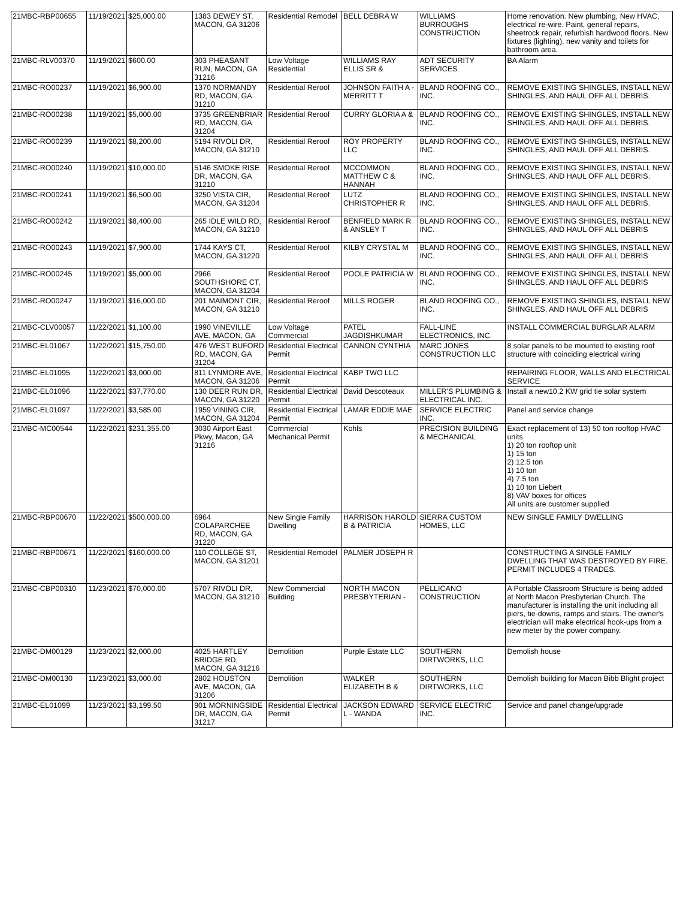| 21MBC-RBP00655 | 11/19/2021 | $25,000.00 | 1383 DEWEY ST, MACON, GA 31206 | Residential Remodel | BELL DEBRA W | WILLIAMS BURROUGHS CONSTRUCTION | Home renovation. New plumbing, New HVAC, electrical re-wire. Paint, general repairs, sheetrock repair, refurbish hardwood floors. New fixtures (lighting), new vanity and toilets for bathroom area. |
| 21MBC-RLV00370 | 11/19/2021 | $600.00 | 303 PHEASANT RUN, MACON, GA 31216 | Low Voltage Residential | WILLIAMS RAY ELLIS SR & | ADT SECURITY SERVICES | BA Alarm |
| 21MBC-RO00237 | 11/19/2021 | $6,900.00 | 1370 NORMANDY RD, MACON, GA 31210 | Residential Reroof | JOHNSON FAITH A - MERRITT T | BLAND ROOFING CO., INC. | REMOVE EXISTING SHINGLES, INSTALL NEW SHINGLES, AND HAUL OFF ALL DEBRIS. |
| 21MBC-RO00238 | 11/19/2021 | $5,000.00 | 3735 GREENBRIAR RD, MACON, GA 31204 | Residential Reroof | CURRY GLORIA A & | BLAND ROOFING CO., INC. | REMOVE EXISTING SHINGLES, INSTALL NEW SHINGLES, AND HAUL OFF ALL DEBRIS. |
| 21MBC-RO00239 | 11/19/2021 | $8,200.00 | 5194 RIVOLI DR, MACON, GA 31210 | Residential Reroof | ROY PROPERTY LLC | BLAND ROOFING CO., INC. | REMOVE EXISTING SHINGLES, INSTALL NEW SHINGLES, AND HAUL OFF ALL DEBRIS. |
| 21MBC-RO00240 | 11/19/2021 | $10,000.00 | 5146 SMOKE RISE DR, MACON, GA 31210 | Residential Reroof | MCCOMMON MATTHEW C & HANNAH | BLAND ROOFING CO., INC. | REMOVE EXISTING SHINGLES, INSTALL NEW SHINGLES, AND HAUL OFF ALL DEBRIS. |
| 21MBC-RO00241 | 11/19/2021 | $6,500.00 | 3250 VISTA CIR, MACON, GA 31204 | Residential Reroof | LUTZ CHRISTOPHER R | BLAND ROOFING CO., INC. | REMOVE EXISTING SHINGLES, INSTALL NEW SHINGLES, AND HAUL OFF ALL DEBRIS. |
| 21MBC-RO00242 | 11/19/2021 | $8,400.00 | 265 IDLE WILD RD, MACON, GA 31210 | Residential Reroof | BENFIELD MARK R & ANSLEY T | BLAND ROOFING CO., INC. | REMOVE EXISTING SHINGLES, INSTALL NEW SHINGLES, AND HAUL OFF ALL DEBRIS |
| 21MBC-RO00243 | 11/19/2021 | $7,900.00 | 1744 KAYS CT, MACON, GA 31220 | Residential Reroof | KILBY CRYSTAL M | BLAND ROOFING CO., INC. | REMOVE EXISTING SHINGLES, INSTALL NEW SHINGLES, AND HAUL OFF ALL DEBRIS |
| 21MBC-RO00245 | 11/19/2021 | $5,000.00 | 2966 SOUTHSHORE CT, MACON, GA 31204 | Residential Reroof | POOLE PATRICIA W | BLAND ROOFING CO., INC. | REMOVE EXISTING SHINGLES, INSTALL NEW SHINGLES, AND HAUL OFF ALL DEBRIS |
| 21MBC-RO00247 | 11/19/2021 | $16,000.00 | 201 MAIMONT CIR, MACON, GA 31210 | Residential Reroof | MILLS ROGER | BLAND ROOFING CO., INC. | REMOVE EXISTING SHINGLES, INSTALL NEW SHINGLES, AND HAUL OFF ALL DEBRIS |
| 21MBC-CLV00057 | 11/22/2021 | $1,100.00 | 1990 VINEVILLE AVE, MACON, GA | Low Voltage Commercial | PATEL JAGDISHKUMAR | FALL-LINE ELECTRONICS, INC. | INSTALL COMMERCIAL BURGLAR ALARM |
| 21MBC-EL01067 | 11/22/2021 | $15,750.00 | 476 WEST BUFORD RD, MACON, GA 31204 | Residential Electrical Permit | CANNON CYNTHIA | MARC JONES CONSTRUCTION LLC | 8 solar panels to be mounted to existing roof structure with coinciding electrical wiring |
| 21MBC-EL01095 | 11/22/2021 | $3,000.00 | 811 LYNMORE AVE, MACON, GA 31206 | Residential Electrical Permit | KABP TWO LLC | | REPAIRING FLOOR, WALLS AND ELECTRICAL SERVICE |
| 21MBC-EL01096 | 11/22/2021 | $37,770.00 | 130 DEER RUN DR, MACON, GA 31220 | Residential Electrical Permit | David Descoteaux | MILLER'S PLUMBING & ELECTRICAL INC. | Install a new10.2 KW grid tie solar system |
| 21MBC-EL01097 | 11/22/2021 | $3,585.00 | 1959 VINING CIR, MACON, GA 31204 | Residential Electrical Permit | LAMAR EDDIE MAE | SERVICE ELECTRIC INC. | Panel and service change |
| 21MBC-MC00544 | 11/22/2021 | $231,355.00 | 3030 Airport East Pkwy, Macon, GA 31216 | Commercial Mechanical Permit | Kohls | PRECISION BUILDING & MECHANICAL | Exact replacement of 13) 50 ton rooftop HVAC units 1) 20 ton rooftop unit 1) 15 ton 2) 12.5 ton 1) 10 ton 4) 7.5 ton 1) 10 ton Liebert 8) VAV boxes for offices All units are customer supplied |
| 21MBC-RBP00670 | 11/22/2021 | $500,000.00 | 6964 COLAPARCHEE RD, MACON, GA 31220 | New Single Family Dwelling | HARRISON HAROLD B & PATRICIA | SIERRA CUSTOM HOMES, LLC | NEW SINGLE FAMILY DWELLING |
| 21MBC-RBP00671 | 11/22/2021 | $160,000.00 | 110 COLLEGE ST, MACON, GA 31201 | Residential Remodel | PALMER JOSEPH R | | CONSTRUCTING A SINGLE FAMILY DWELLING THAT WAS DESTROYED BY FIRE. PERMIT INCLUDES 4 TRADES. |
| 21MBC-CBP00310 | 11/23/2021 | $70,000.00 | 5707 RIVOLI DR, MACON, GA 31210 | New Commercial Building | NORTH MACON PRESBYTERIAN - | PELLICANO CONSTRUCTION | A Portable Classroom Structure is being added at North Macon Presbyterian Church. The manufacturer is installing the unit including all piers, tie-downs, ramps and stairs. The owner's electrician will make electrical hook-ups from a new meter by the power company. |
| 21MBC-DM00129 | 11/23/2021 | $2,000.00 | 4025 HARTLEY BRIDGE RD, MACON, GA 31216 | Demolition | Purple Estate LLC | SOUTHERN DIRTWORKS, LLC | Demolish house |
| 21MBC-DM00130 | 11/23/2021 | $3,000.00 | 2802 HOUSTON AVE, MACON, GA 31206 | Demolition | WALKER ELIZABETH B & | SOUTHERN DIRTWORKS, LLC | Demolish building for Macon Bibb Blight project |
| 21MBC-EL01099 | 11/23/2021 | $3,199.50 | 901 MORNINGSIDE DR, MACON, GA 31217 | Residential Electrical Permit | JACKSON EDWARD L - WANDA | SERVICE ELECTRIC INC. | Service and panel change/upgrade |